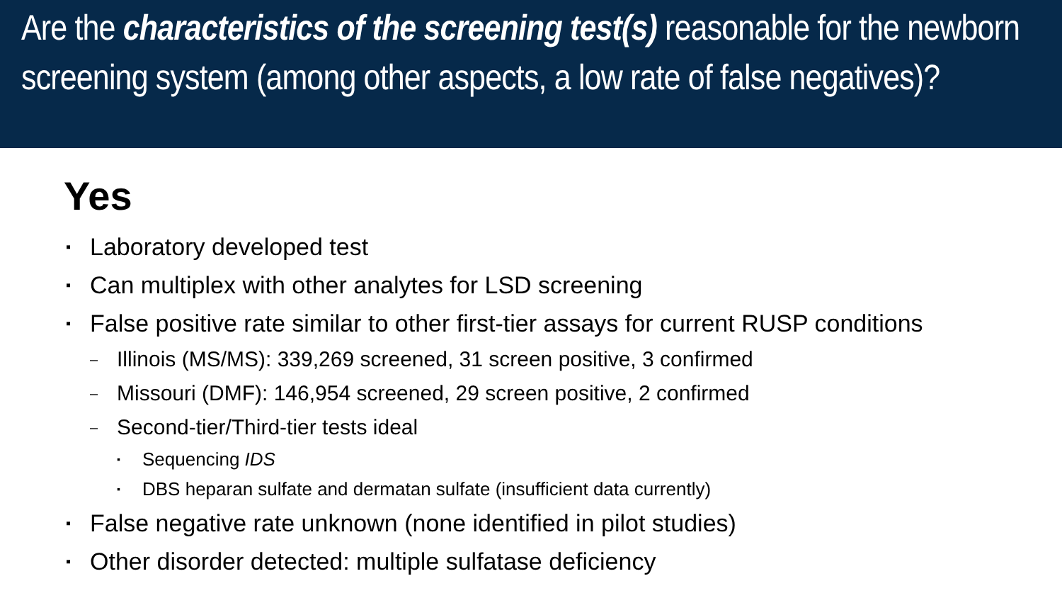Are the characteristics of the screening test(s) reasonable for the newborn screening system (among other aspects, a low rate of false negatives)?
Yes
▪ Laboratory developed test
▪ Can multiplex with other analytes for LSD screening
▪ False positive rate similar to other first-tier assays for current RUSP conditions
– Illinois (MS/MS): 339,269 screened, 31 screen positive, 3 confirmed
– Missouri (DMF): 146,954 screened, 29 screen positive, 2 confirmed
– Second-tier/Third-tier tests ideal
▪ Sequencing IDS
▪ DBS heparan sulfate and dermatan sulfate (insufficient data currently)
▪ False negative rate unknown (none identified in pilot studies)
▪ Other disorder detected: multiple sulfatase deficiency